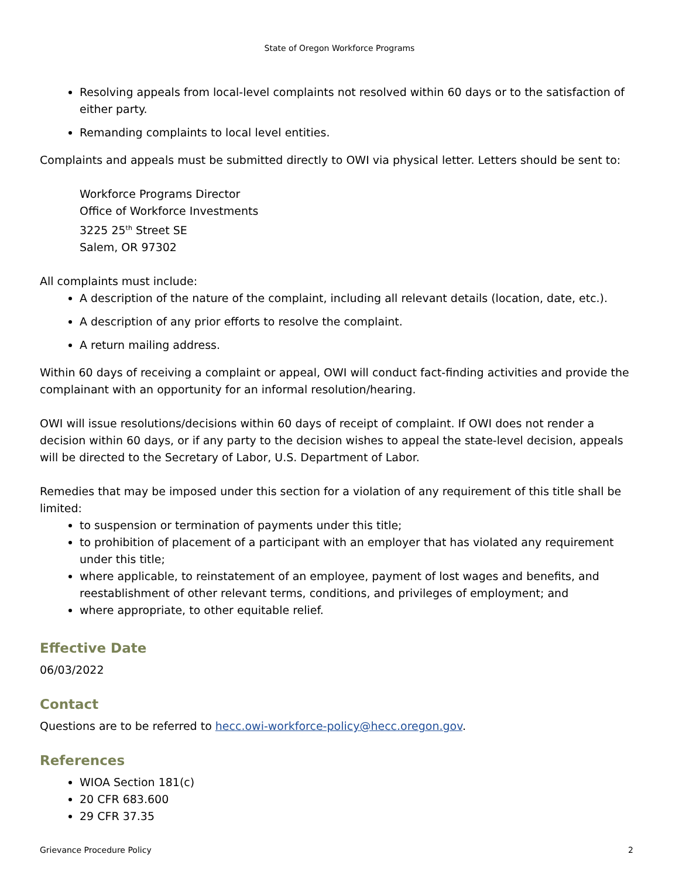State of Oregon Workforce Programs
Resolving appeals from local-level complaints not resolved within 60 days or to the satisfaction of either party.
Remanding complaints to local level entities.
Complaints and appeals must be submitted directly to OWI via physical letter. Letters should be sent to:
Workforce Programs Director
Office of Workforce Investments
3225 25<sup>th</sup> Street SE
Salem, OR 97302
All complaints must include:
A description of the nature of the complaint, including all relevant details (location, date, etc.).
A description of any prior efforts to resolve the complaint.
A return mailing address.
Within 60 days of receiving a complaint or appeal, OWI will conduct fact-finding activities and provide the complainant with an opportunity for an informal resolution/hearing.
OWI will issue resolutions/decisions within 60 days of receipt of complaint. If OWI does not render a decision within 60 days, or if any party to the decision wishes to appeal the state-level decision, appeals will be directed to the Secretary of Labor, U.S. Department of Labor.
Remedies that may be imposed under this section for a violation of any requirement of this title shall be limited:
to suspension or termination of payments under this title;
to prohibition of placement of a participant with an employer that has violated any requirement under this title;
where applicable, to reinstatement of an employee, payment of lost wages and benefits, and reestablishment of other relevant terms, conditions, and privileges of employment; and
where appropriate, to other equitable relief.
Effective Date
06/03/2022
Contact
Questions are to be referred to hecc.owi-workforce-policy@hecc.oregon.gov.
References
WIOA Section 181(c)
20 CFR 683.600
29 CFR 37.35
Grievance Procedure Policy 2